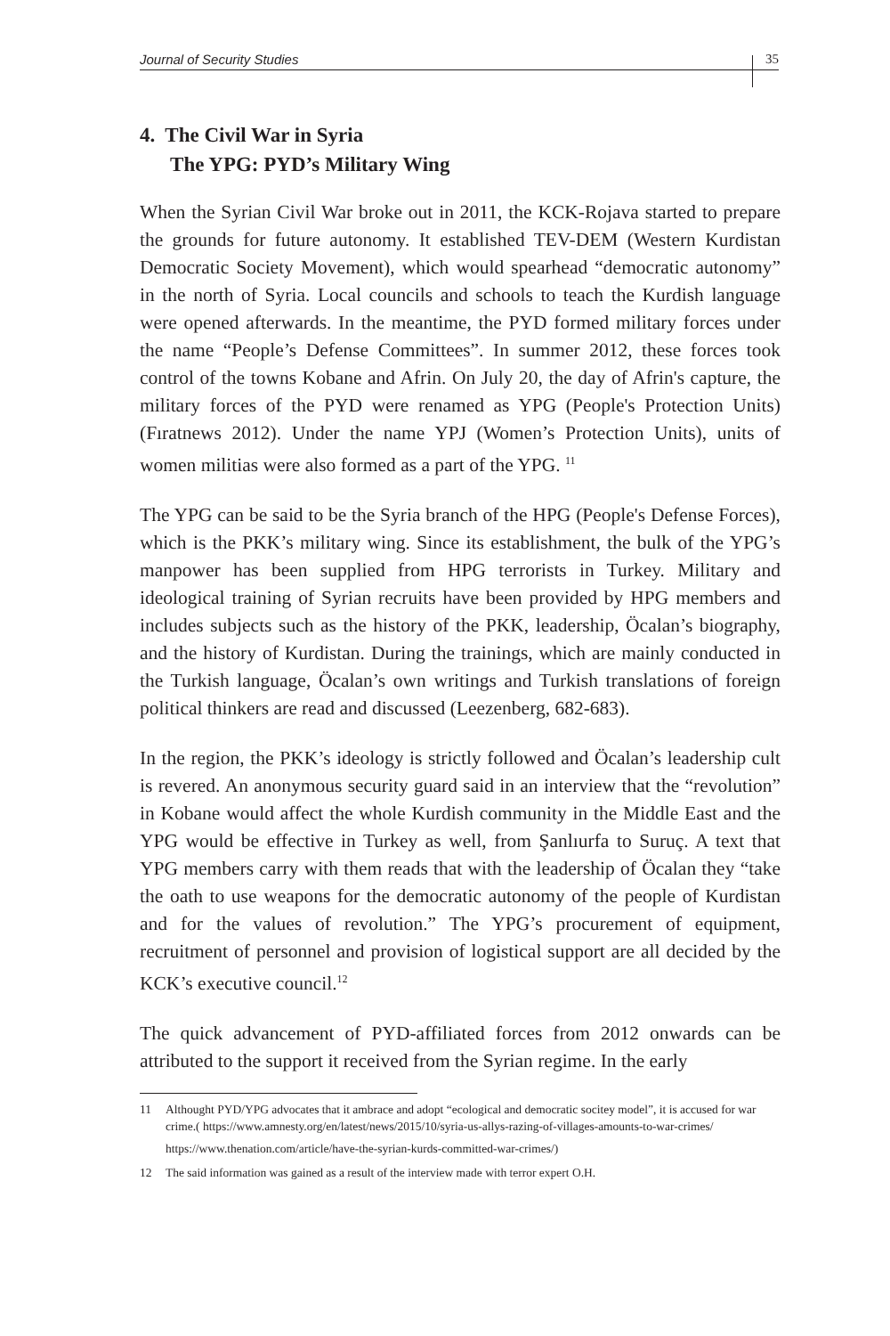Journal of Security Studies 35
4. The Civil War in Syria
The YPG: PYD’s Military Wing
When the Syrian Civil War broke out in 2011, the KCK-Rojava started to prepare the grounds for future autonomy. It established TEV-DEM (Western Kurdistan Democratic Society Movement), which would spearhead “democratic autonomy” in the north of Syria. Local councils and schools to teach the Kurdish language were opened afterwards. In the meantime, the PYD formed military forces under the name “People’s Defense Committees”. In summer 2012, these forces took control of the towns Kobane and Afrin. On July 20, the day of Afrin's capture, the military forces of the PYD were renamed as YPG (People's Protection Units) (Fıratnews 2012). Under the name YPJ (Women’s Protection Units), units of women militias were also formed as a part of the YPG. <sup>11</sup>
The YPG can be said to be the Syria branch of the HPG (People's Defense Forces), which is the PKK’s military wing. Since its establishment, the bulk of the YPG’s manpower has been supplied from HPG terrorists in Turkey. Military and ideological training of Syrian recruits have been provided by HPG members and includes subjects such as the history of the PKK, leadership, Öcalan’s biography, and the history of Kurdistan. During the trainings, which are mainly conducted in the Turkish language, Öcalan’s own writings and Turkish translations of foreign political thinkers are read and discussed (Leezenberg, 682-683).
In the region, the PKK’s ideology is strictly followed and Öcalan’s leadership cult is revered. An anonymous security guard said in an interview that the “revolution” in Kobane would affect the whole Kurdish community in the Middle East and the YPG would be effective in Turkey as well, from Şanlıurfa to Suruç. A text that YPG members carry with them reads that with the leadership of Öcalan they “take the oath to use weapons for the democratic autonomy of the people of Kurdistan and for the values of revolution.” The YPG’s procurement of equipment, recruitment of personnel and provision of logistical support are all decided by the KCK’s executive council.<sup>12</sup>
The quick advancement of PYD-affiliated forces from 2012 onwards can be attributed to the support it received from the Syrian regime. In the early
11 Althought PYD/YPG advocates that it ambrace and adopt “ecological and democratic socitey model”, it is accused for war crime.( https://www.amnesty.org/en/latest/news/2015/10/syria-us-allys-razing-of-villages-amounts-to-war-crimes/
https://www.thenation.com/article/have-the-syrian-kurds-committed-war-crimes/)
12 The said information was gained as a result of the interview made with terror expert O.H.